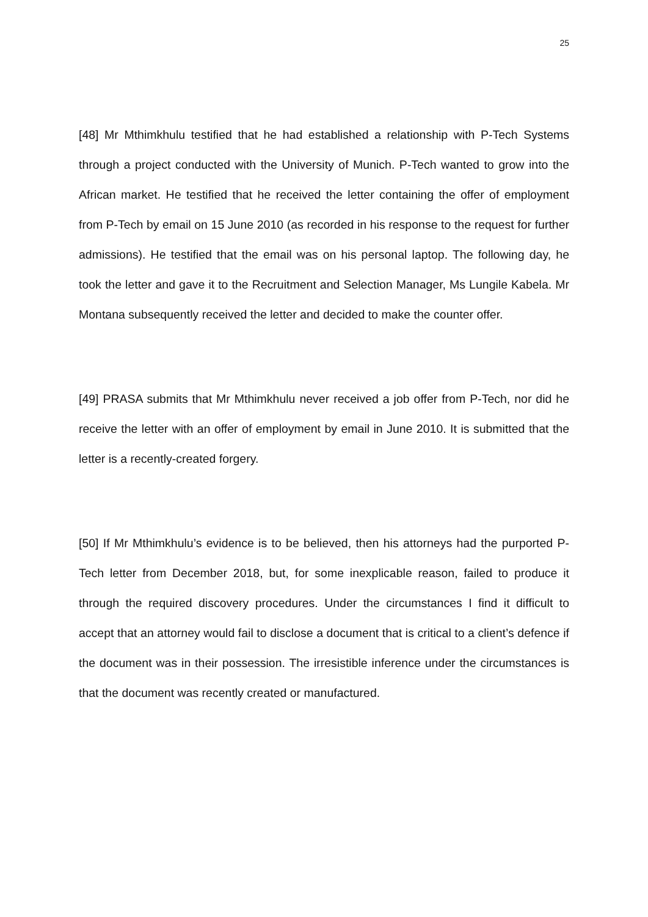25
[48] Mr Mthimkhulu testified that he had established a relationship with P-Tech Systems through a project conducted with the University of Munich. P-Tech wanted to grow into the African market. He testified that he received the letter containing the offer of employment from P-Tech by email on 15 June 2010 (as recorded in his response to the request for further admissions). He testified that the email was on his personal laptop. The following day, he took the letter and gave it to the Recruitment and Selection Manager, Ms Lungile Kabela. Mr Montana subsequently received the letter and decided to make the counter offer.
[49] PRASA submits that Mr Mthimkhulu never received a job offer from P-Tech, nor did he receive the letter with an offer of employment by email in June 2010. It is submitted that the letter is a recently-created forgery.
[50] If Mr Mthimkhulu’s evidence is to be believed, then his attorneys had the purported P-Tech letter from December 2018, but, for some inexplicable reason, failed to produce it through the required discovery procedures. Under the circumstances I find it difficult to accept that an attorney would fail to disclose a document that is critical to a client’s defence if the document was in their possession. The irresistible inference under the circumstances is that the document was recently created or manufactured.